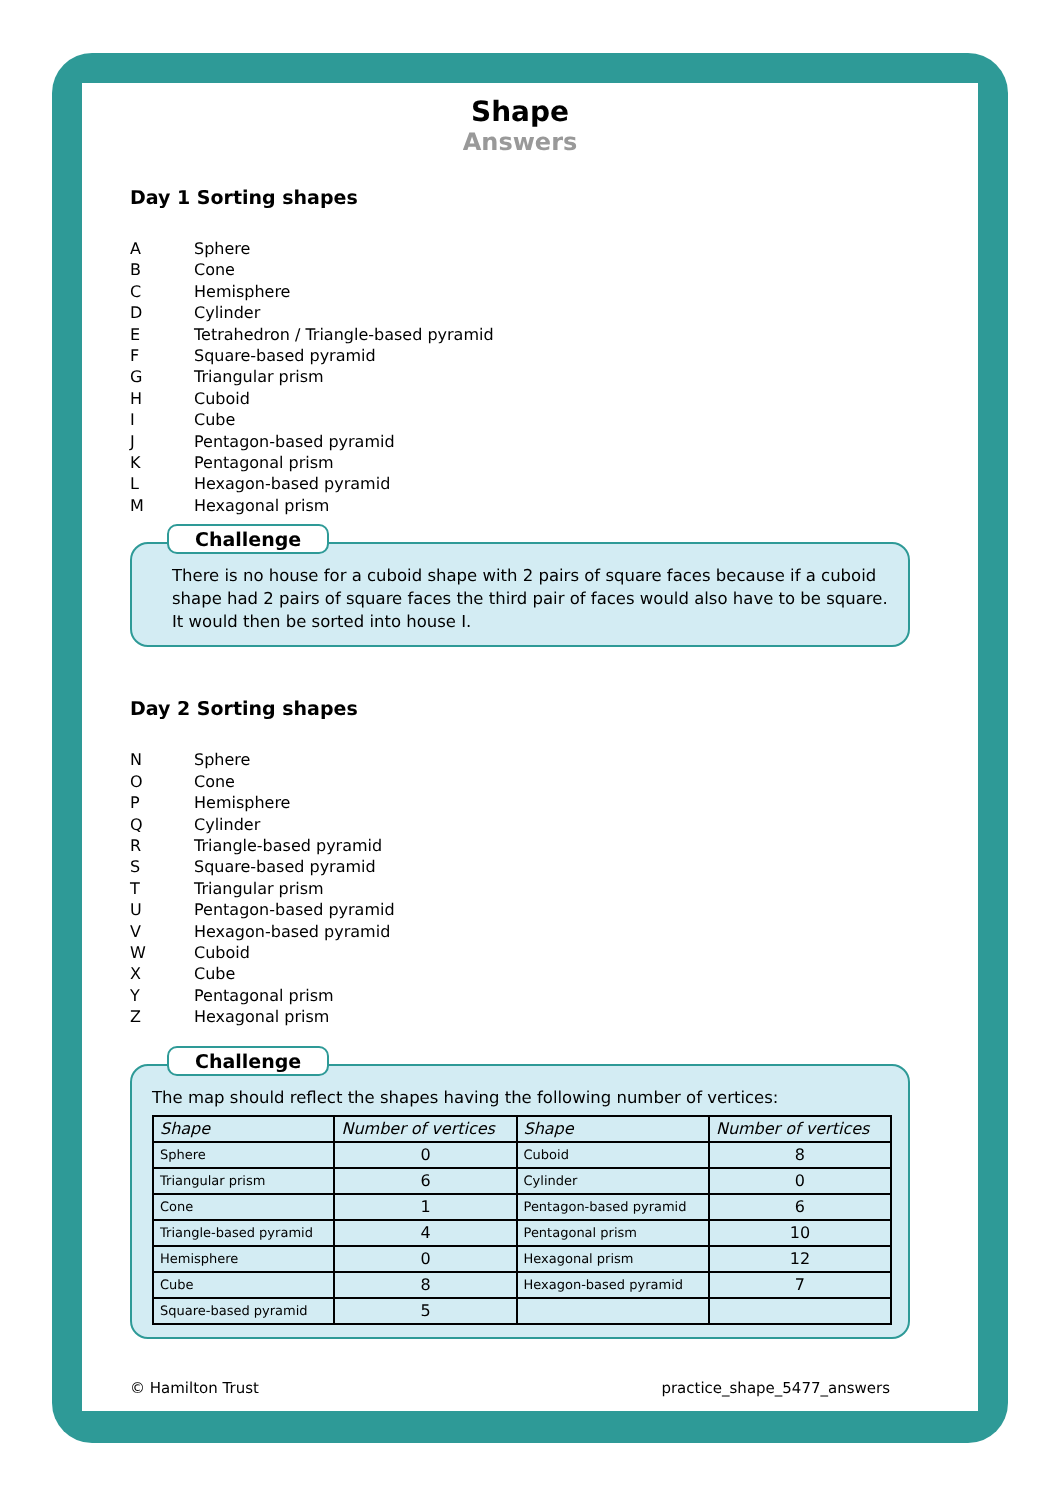Shape
Answers
Day 1 Sorting shapes
A Sphere
B Cone
C Hemisphere
D Cylinder
E Tetrahedron / Triangle-based pyramid
F Square-based pyramid
G Triangular prism
H Cuboid
I Cube
J Pentagon-based pyramid
K Pentagonal prism
L Hexagon-based pyramid
M Hexagonal prism
Challenge
There is no house for a cuboid shape with 2 pairs of square faces because if a cuboid shape had 2 pairs of square faces the third pair of faces would also have to be square. It would then be sorted into house I.
Day 2 Sorting shapes
N Sphere
O Cone
P Hemisphere
Q Cylinder
R Triangle-based pyramid
S Square-based pyramid
T Triangular prism
U Pentagon-based pyramid
V Hexagon-based pyramid
W Cuboid
X Cube
Y Pentagonal prism
Z Hexagonal prism
Challenge
The map should reflect the shapes having the following number of vertices:
| Shape | Number of vertices | Shape | Number of vertices |
| --- | --- | --- | --- |
| Sphere | 0 | Cuboid | 8 |
| Triangular prism | 6 | Cylinder | 0 |
| Cone | 1 | Pentagon-based pyramid | 6 |
| Triangle-based pyramid | 4 | Pentagonal prism | 10 |
| Hemisphere | 0 | Hexagonal prism | 12 |
| Cube | 8 | Hexagon-based pyramid | 7 |
| Square-based pyramid | 5 | | |
© Hamilton Trust practice_shape_5477_answers